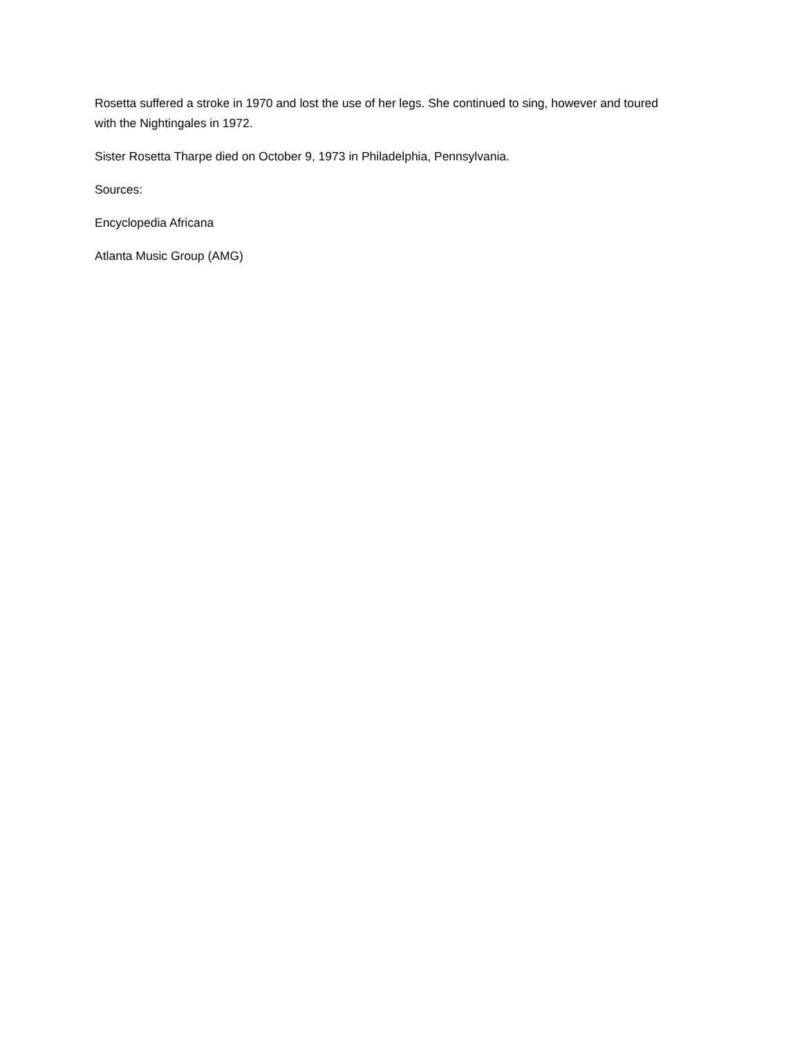Rosetta suffered a stroke in 1970 and lost the use of her legs. She continued to sing, however and toured with the Nightingales in 1972.
Sister Rosetta Tharpe died on October 9, 1973 in Philadelphia, Pennsylvania.
Sources:
Encyclopedia Africana
Atlanta Music Group (AMG)